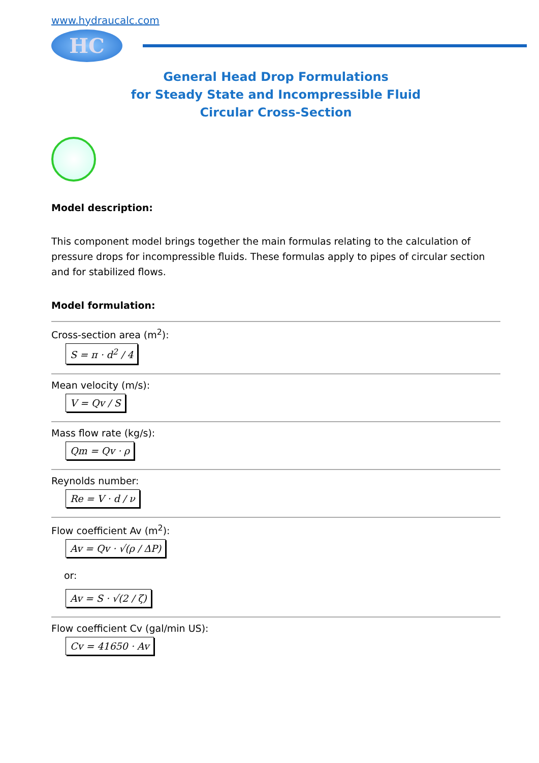www.hydraucalc.com
HC
General Head Drop Formulations
for Steady State and Incompressible Fluid
Circular Cross-Section
Model description:
This component model brings together the main formulas relating to the calculation of pressure drops for incompressible fluids. These formulas apply to pipes of circular section and for stabilized flows.
Model formulation:
Cross-section area (m<sup>2</sup>):
S = π · d<sup>2</sup> / 4
Mean velocity (m/s):
V = Qv / S
Mass flow rate (kg/s):
Qm = Qv · ρ
Reynolds number:
Re = V · d / ν
Flow coefficient Av (m<sup>2</sup>):
Av = Qv · √(ρ / ΔP)
or:
Av = S · √(2 / ζ)
Flow coefficient Cv (gal/min US):
Cv = 41650 · Av